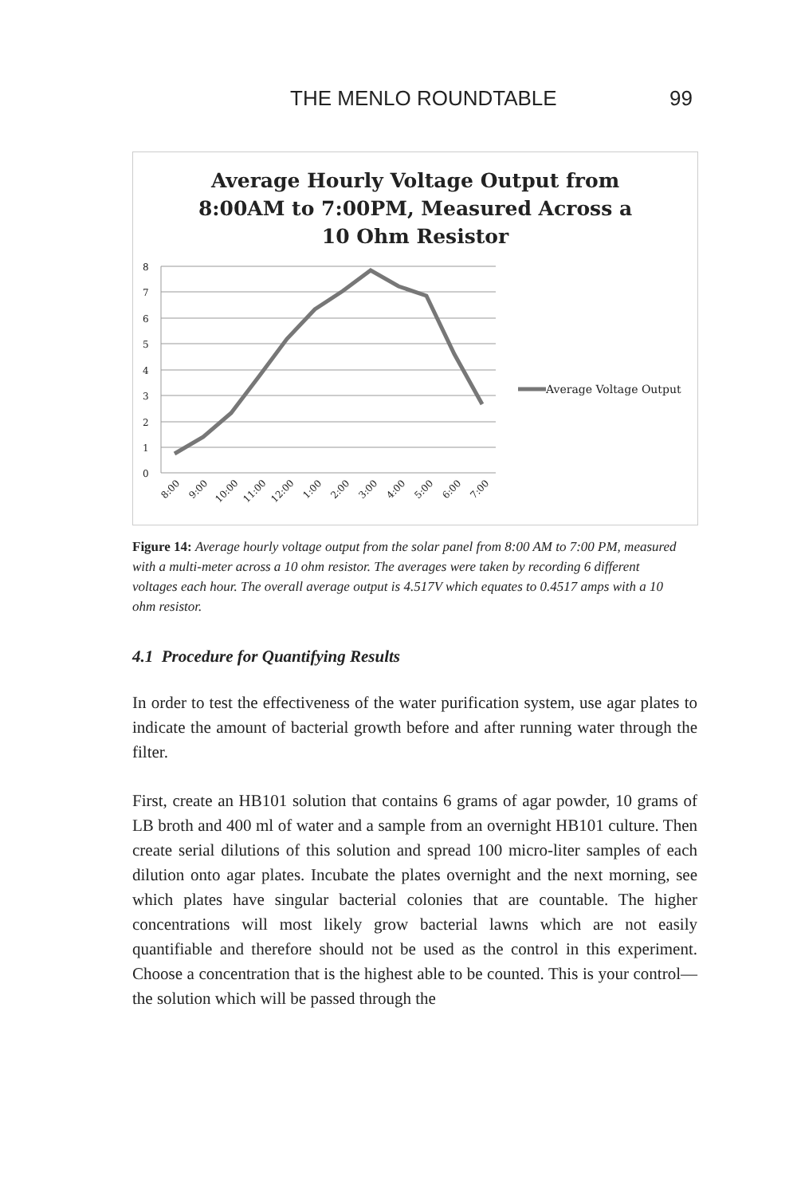THE MENLO ROUNDTABLE 99
Average Hourly Voltage Output from
8:00AM to 7:00PM, Measured Across a
10 Ohm Resistor
8
7
6
5
4
3
2
1
0
8:00
9:00
10:00
11:00
12:00
1:00
2:00
3:00
4:00
5:00
6:00
7:00
Average Voltage Output
Figure 14: Average hourly voltage output from the solar panel from 8:00 AM to 7:00 PM, measured with a multi-meter across a 10 ohm resistor. The averages were taken by recording 6 different voltages each hour. The overall average output is 4.517V which equates to 0.4517 amps with a 10 ohm resistor.
4.1 Procedure for Quantifying Results
In order to test the effectiveness of the water purification system, use agar plates to indicate the amount of bacterial growth before and after running water through the filter.
First, create an HB101 solution that contains 6 grams of agar powder, 10 grams of LB broth and 400 ml of water and a sample from an overnight HB101 culture. Then create serial dilutions of this solution and spread 100 micro-liter samples of each dilution onto agar plates. Incubate the plates overnight and the next morning, see which plates have singular bacterial colonies that are countable. The higher concentrations will most likely grow bacterial lawns which are not easily quantifiable and therefore should not be used as the control in this experiment. Choose a concentration that is the highest able to be counted. This is your control—the solution which will be passed through the